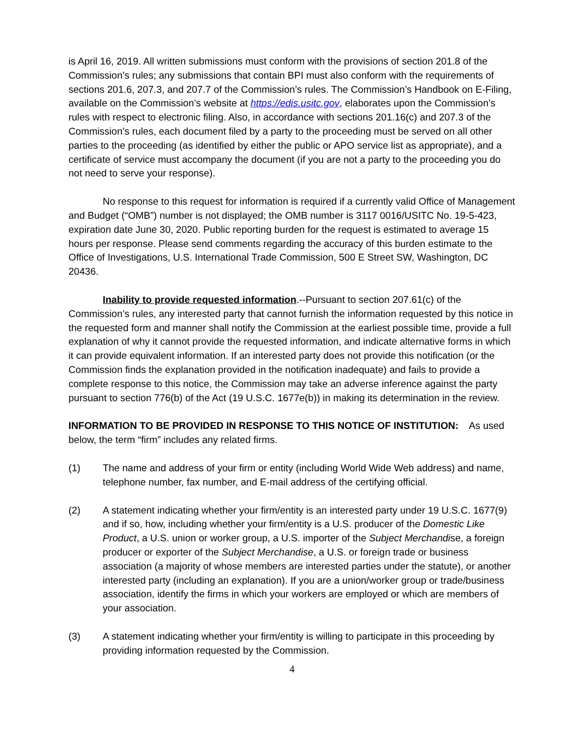is April 16, 2019. All written submissions must conform with the provisions of section 201.8 of the Commission’s rules; any submissions that contain BPI must also conform with the requirements of sections 201.6, 207.3, and 207.7 of the Commission’s rules. The Commission’s Handbook on E-Filing, available on the Commission’s website at https://edis.usitc.gov, elaborates upon the Commission’s rules with respect to electronic filing. Also, in accordance with sections 201.16(c) and 207.3 of the Commission’s rules, each document filed by a party to the proceeding must be served on all other parties to the proceeding (as identified by either the public or APO service list as appropriate), and a certificate of service must accompany the document (if you are not a party to the proceeding you do not need to serve your response).
No response to this request for information is required if a currently valid Office of Management and Budget (“OMB”) number is not displayed; the OMB number is 3117 0016/USITC No. 19-5-423, expiration date June 30, 2020. Public reporting burden for the request is estimated to average 15 hours per response. Please send comments regarding the accuracy of this burden estimate to the Office of Investigations, U.S. International Trade Commission, 500 E Street SW, Washington, DC 20436.
Inability to provide requested information.--Pursuant to section 207.61(c) of the Commission’s rules, any interested party that cannot furnish the information requested by this notice in the requested form and manner shall notify the Commission at the earliest possible time, provide a full explanation of why it cannot provide the requested information, and indicate alternative forms in which it can provide equivalent information. If an interested party does not provide this notification (or the Commission finds the explanation provided in the notification inadequate) and fails to provide a complete response to this notice, the Commission may take an adverse inference against the party pursuant to section 776(b) of the Act (19 U.S.C. 1677e(b)) in making its determination in the review.
INFORMATION TO BE PROVIDED IN RESPONSE TO THIS NOTICE OF INSTITUTION: As used below, the term “firm” includes any related firms.
(1) The name and address of your firm or entity (including World Wide Web address) and name, telephone number, fax number, and E-mail address of the certifying official.
(2) A statement indicating whether your firm/entity is an interested party under 19 U.S.C. 1677(9) and if so, how, including whether your firm/entity is a U.S. producer of the Domestic Like Product, a U.S. union or worker group, a U.S. importer of the Subject Merchandise, a foreign producer or exporter of the Subject Merchandise, a U.S. or foreign trade or business association (a majority of whose members are interested parties under the statute), or another interested party (including an explanation). If you are a union/worker group or trade/business association, identify the firms in which your workers are employed or which are members of your association.
(3) A statement indicating whether your firm/entity is willing to participate in this proceeding by providing information requested by the Commission.
4